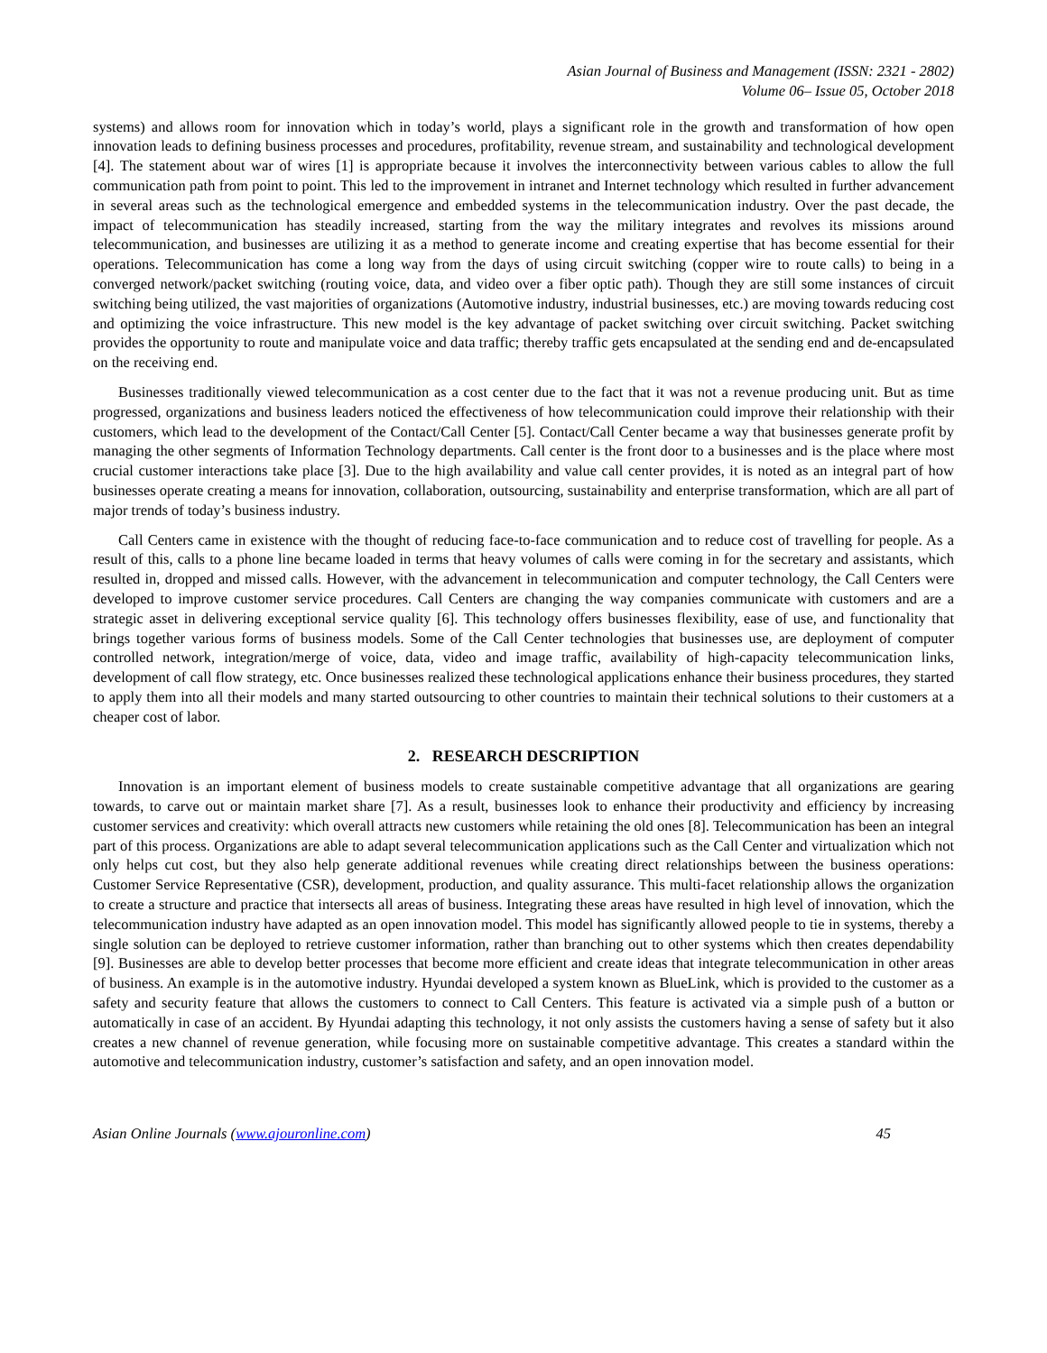Asian Journal of Business and Management (ISSN: 2321 - 2802)
Volume 06– Issue 05, October 2018
systems) and allows room for innovation which in today’s world, plays a significant role in the growth and transformation of how open innovation leads to defining business processes and procedures, profitability, revenue stream, and sustainability and technological development [4]. The statement about war of wires [1] is appropriate because it involves the interconnectivity between various cables to allow the full communication path from point to point. This led to the improvement in intranet and Internet technology which resulted in further advancement in several areas such as the technological emergence and embedded systems in the telecommunication industry. Over the past decade, the impact of telecommunication has steadily increased, starting from the way the military integrates and revolves its missions around telecommunication, and businesses are utilizing it as a method to generate income and creating expertise that has become essential for their operations. Telecommunication has come a long way from the days of using circuit switching (copper wire to route calls) to being in a converged network/packet switching (routing voice, data, and video over a fiber optic path). Though they are still some instances of circuit switching being utilized, the vast majorities of organizations (Automotive industry, industrial businesses, etc.) are moving towards reducing cost and optimizing the voice infrastructure. This new model is the key advantage of packet switching over circuit switching. Packet switching provides the opportunity to route and manipulate voice and data traffic; thereby traffic gets encapsulated at the sending end and de-encapsulated on the receiving end.
Businesses traditionally viewed telecommunication as a cost center due to the fact that it was not a revenue producing unit. But as time progressed, organizations and business leaders noticed the effectiveness of how telecommunication could improve their relationship with their customers, which lead to the development of the Contact/Call Center [5]. Contact/Call Center became a way that businesses generate profit by managing the other segments of Information Technology departments. Call center is the front door to a businesses and is the place where most crucial customer interactions take place [3]. Due to the high availability and value call center provides, it is noted as an integral part of how businesses operate creating a means for innovation, collaboration, outsourcing, sustainability and enterprise transformation, which are all part of major trends of today’s business industry.
Call Centers came in existence with the thought of reducing face-to-face communication and to reduce cost of travelling for people. As a result of this, calls to a phone line became loaded in terms that heavy volumes of calls were coming in for the secretary and assistants, which resulted in, dropped and missed calls. However, with the advancement in telecommunication and computer technology, the Call Centers were developed to improve customer service procedures. Call Centers are changing the way companies communicate with customers and are a strategic asset in delivering exceptional service quality [6]. This technology offers businesses flexibility, ease of use, and functionality that brings together various forms of business models. Some of the Call Center technologies that businesses use, are deployment of computer controlled network, integration/merge of voice, data, video and image traffic, availability of high-capacity telecommunication links, development of call flow strategy, etc. Once businesses realized these technological applications enhance their business procedures, they started to apply them into all their models and many started outsourcing to other countries to maintain their technical solutions to their customers at a cheaper cost of labor.
2. RESEARCH DESCRIPTION
Innovation is an important element of business models to create sustainable competitive advantage that all organizations are gearing towards, to carve out or maintain market share [7]. As a result, businesses look to enhance their productivity and efficiency by increasing customer services and creativity: which overall attracts new customers while retaining the old ones [8]. Telecommunication has been an integral part of this process. Organizations are able to adapt several telecommunication applications such as the Call Center and virtualization which not only helps cut cost, but they also help generate additional revenues while creating direct relationships between the business operations: Customer Service Representative (CSR), development, production, and quality assurance. This multi-facet relationship allows the organization to create a structure and practice that intersects all areas of business. Integrating these areas have resulted in high level of innovation, which the telecommunication industry have adapted as an open innovation model. This model has significantly allowed people to tie in systems, thereby a single solution can be deployed to retrieve customer information, rather than branching out to other systems which then creates dependability [9]. Businesses are able to develop better processes that become more efficient and create ideas that integrate telecommunication in other areas of business. An example is in the automotive industry. Hyundai developed a system known as BlueLink, which is provided to the customer as a safety and security feature that allows the customers to connect to Call Centers. This feature is activated via a simple push of a button or automatically in case of an accident. By Hyundai adapting this technology, it not only assists the customers having a sense of safety but it also creates a new channel of revenue generation, while focusing more on sustainable competitive advantage. This creates a standard within the automotive and telecommunication industry, customer’s satisfaction and safety, and an open innovation model.
Asian Online Journals (www.ajouronline.com) 45